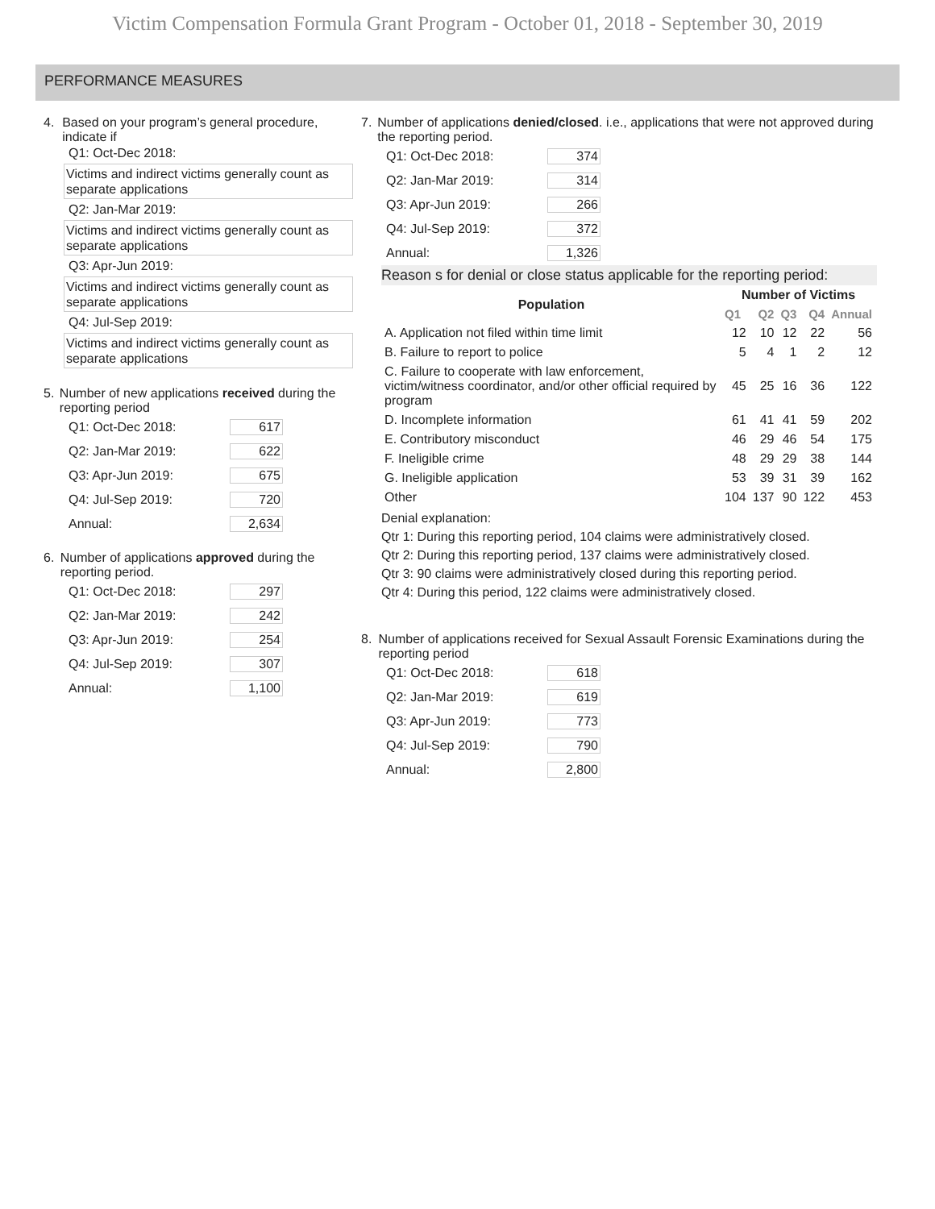Victim Compensation Formula Grant Program - October 01, 2018 - September 30, 2019
PERFORMANCE MEASURES
4. Based on your program’s general procedure, indicate if
Q1: Oct-Dec 2018:
Victims and indirect victims generally count as separate applications
Q2: Jan-Mar 2019:
Victims and indirect victims generally count as separate applications
Q3: Apr-Jun 2019:
Victims and indirect victims generally count as separate applications
Q4: Jul-Sep 2019:
Victims and indirect victims generally count as separate applications
5. Number of new applications received during the reporting period
Q1: Oct-Dec 2018: 617
Q2: Jan-Mar 2019: 622
Q3: Apr-Jun 2019: 675
Q4: Jul-Sep 2019: 720
Annual: 2,634
6. Number of applications approved during the reporting period.
Q1: Oct-Dec 2018: 297
Q2: Jan-Mar 2019: 242
Q3: Apr-Jun 2019: 254
Q4: Jul-Sep 2019: 307
Annual: 1,100
7. Number of applications denied/closed. i.e., applications that were not approved during the reporting period.
Q1: Oct-Dec 2018: 374
Q2: Jan-Mar 2019: 314
Q3: Apr-Jun 2019: 266
Q4: Jul-Sep 2019: 372
Annual: 1,326
Reason s for denial or close status applicable for the reporting period:
| Population | Number of Victims | | | | |
| --- | --- | --- | --- | --- | --- |
| | Q1 | Q2 | Q3 | Q4 | Annual |
| A. Application not filed within time limit | 12 | 10 | 12 | 22 | 56 |
| B. Failure to report to police | 5 | 4 | 1 | 2 | 12 |
| C. Failure to cooperate with law enforcement, victim/witness coordinator, and/or other official required by program | 45 | 25 | 16 | 36 | 122 |
| D. Incomplete information | 61 | 41 | 41 | 59 | 202 |
| E. Contributory misconduct | 46 | 29 | 46 | 54 | 175 |
| F. Ineligible crime | 48 | 29 | 29 | 38 | 144 |
| G. Ineligible application | 53 | 39 | 31 | 39 | 162 |
| Other | 104 | 137 | 90 | 122 | 453 |
Denial explanation:
Qtr 1: During this reporting period, 104 claims were administratively closed.
Qtr 2: During this reporting period, 137 claims were administratively closed.
Qtr 3: 90 claims were administratively closed during this reporting period.
Qtr 4: During this period, 122 claims were administratively closed.
8. Number of applications received for Sexual Assault Forensic Examinations during the reporting period
Q1: Oct-Dec 2018: 618
Q2: Jan-Mar 2019: 619
Q3: Apr-Jun 2019: 773
Q4: Jul-Sep 2019: 790
Annual: 2,800